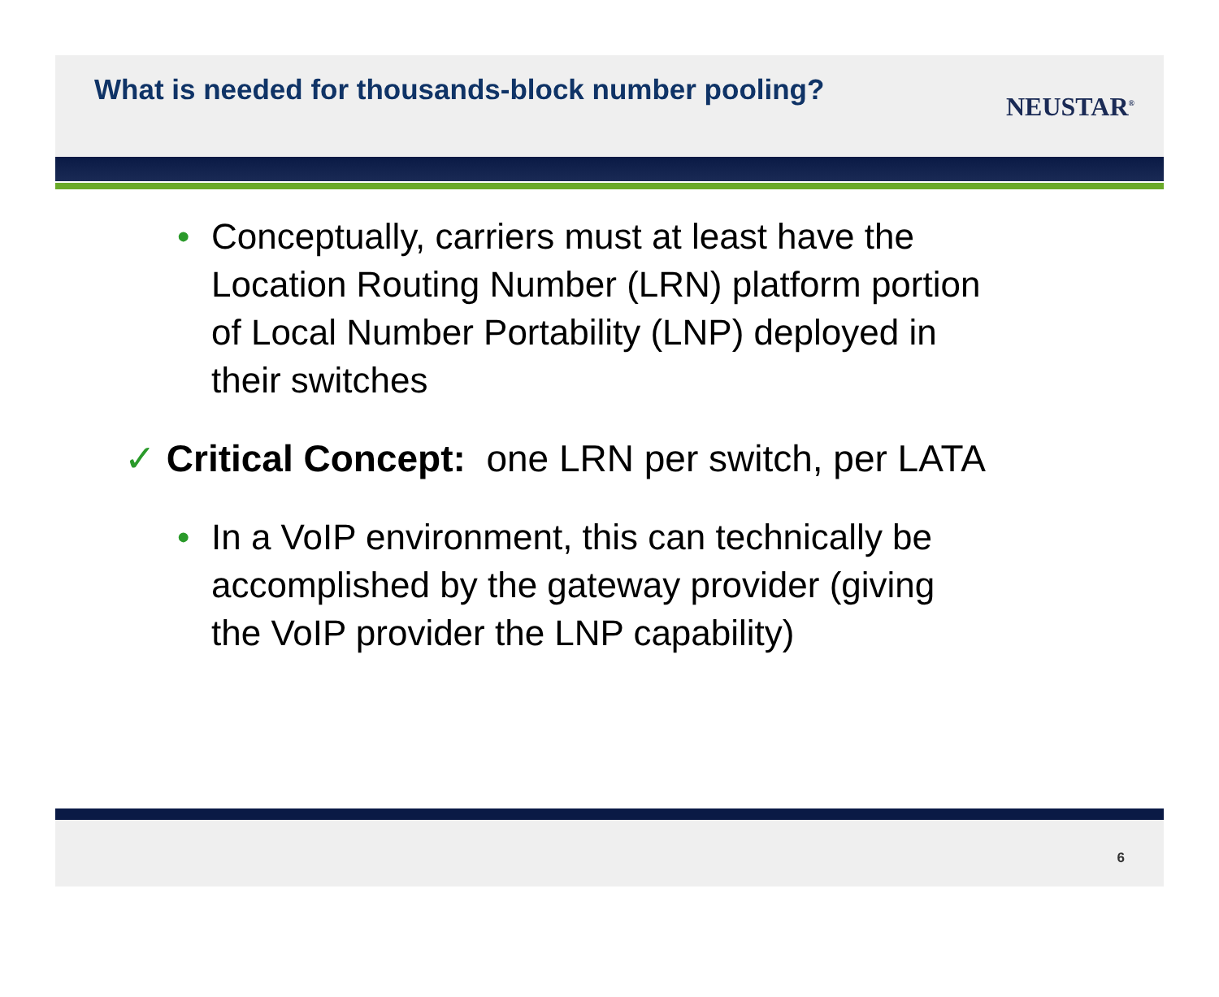What is needed for thousands-block number pooling?
NEUSTAR<sup>®</sup>
• Conceptually, carriers must at least have the Location Routing Number (LRN) platform portion of Local Number Portability (LNP) deployed in their switches
✓ Critical Concept: one LRN per switch, per LATA
• In a VoIP environment, this can technically be accomplished by the gateway provider (giving the VoIP provider the LNP capability)
6